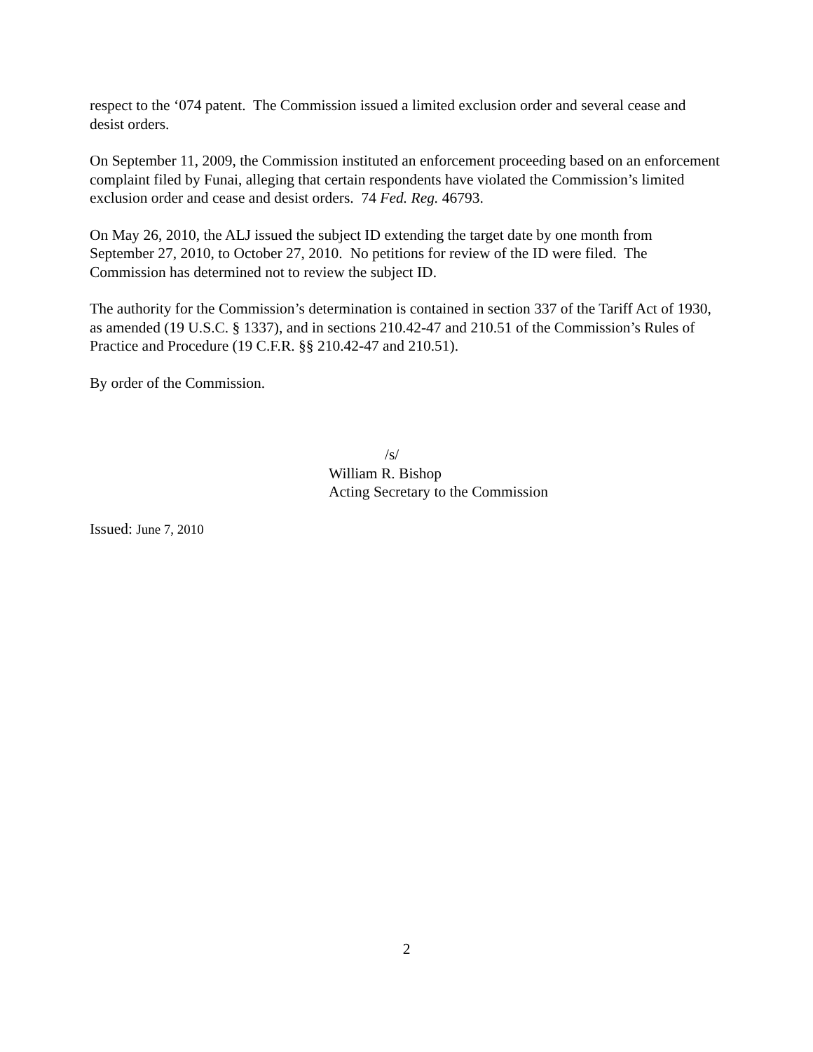respect to the ‘074 patent. The Commission issued a limited exclusion order and several cease and desist orders.
On September 11, 2009, the Commission instituted an enforcement proceeding based on an enforcement complaint filed by Funai, alleging that certain respondents have violated the Commission’s limited exclusion order and cease and desist orders. 74 Fed. Reg. 46793.
On May 26, 2010, the ALJ issued the subject ID extending the target date by one month from September 27, 2010, to October 27, 2010. No petitions for review of the ID were filed. The Commission has determined not to review the subject ID.
The authority for the Commission’s determination is contained in section 337 of the Tariff Act of 1930, as amended (19 U.S.C. § 1337), and in sections 210.42-47 and 210.51 of the Commission’s Rules of Practice and Procedure (19 C.F.R. §§ 210.42-47 and 210.51).
By order of the Commission.
/s/
William R. Bishop
Acting Secretary to the Commission
Issued: June 7, 2010
2